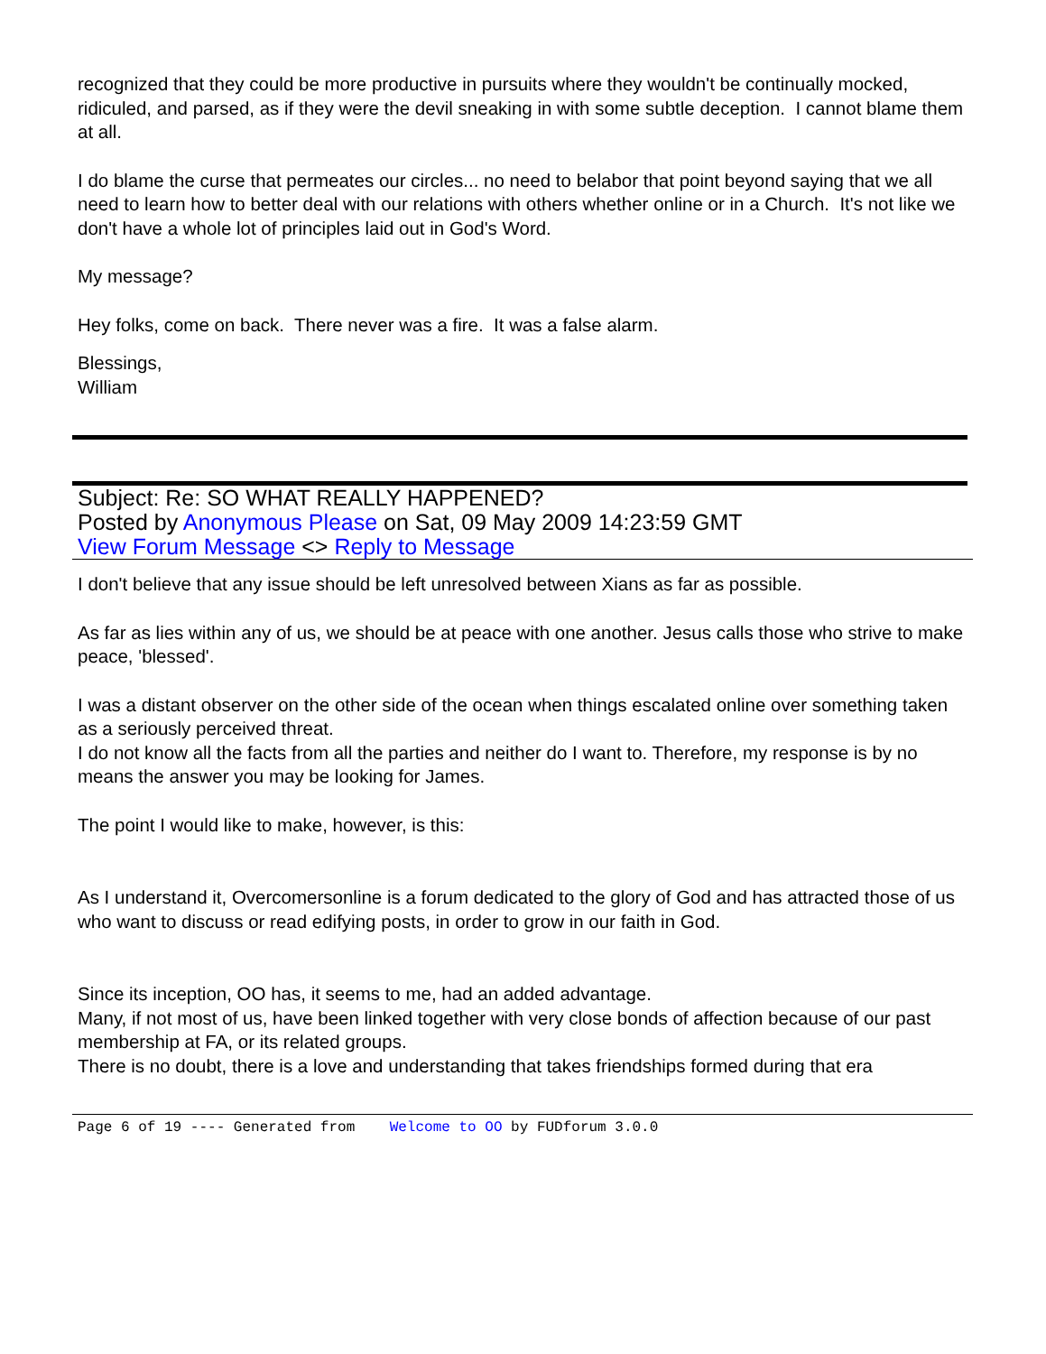recognized that they could be more productive in pursuits where they wouldn't be continually mocked, ridiculed, and parsed, as if they were the devil sneaking in with some subtle deception. I cannot blame them at all.
I do blame the curse that permeates our circles... no need to belabor that point beyond saying that we all need to learn how to better deal with our relations with others whether online or in a Church. It's not like we don't have a whole lot of principles laid out in God's Word.
My message?
Hey folks, come on back. There never was a fire. It was a false alarm.
Blessings,
William
Subject: Re: SO WHAT REALLY HAPPENED?
Posted by Anonymous Please on Sat, 09 May 2009 14:23:59 GMT
View Forum Message <> Reply to Message
I don't believe that any issue should be left unresolved between Xians as far as possible.
As far as lies within any of us, we should be at peace with one another. Jesus calls those who strive to make peace, 'blessed'.
I was a distant observer on the other side of the ocean when things escalated online over something taken as a seriously perceived threat.
I do not know all the facts from all the parties and neither do I want to. Therefore, my response is by no means the answer you may be looking for James.
The point I would like to make, however, is this:
As I understand it, Overcomersonline is a forum dedicated to the glory of God and has attracted those of us who want to discuss or read edifying posts, in order to grow in our faith in God.
Since its inception, OO has, it seems to me, had an added advantage.
Many, if not most of us, have been linked together with very close bonds of affection because of our past membership at FA, or its related groups.
There is no doubt, there is a love and understanding that takes friendships formed during that era
Page 6 of 19 ---- Generated from Welcome to OO by FUDforum 3.0.0